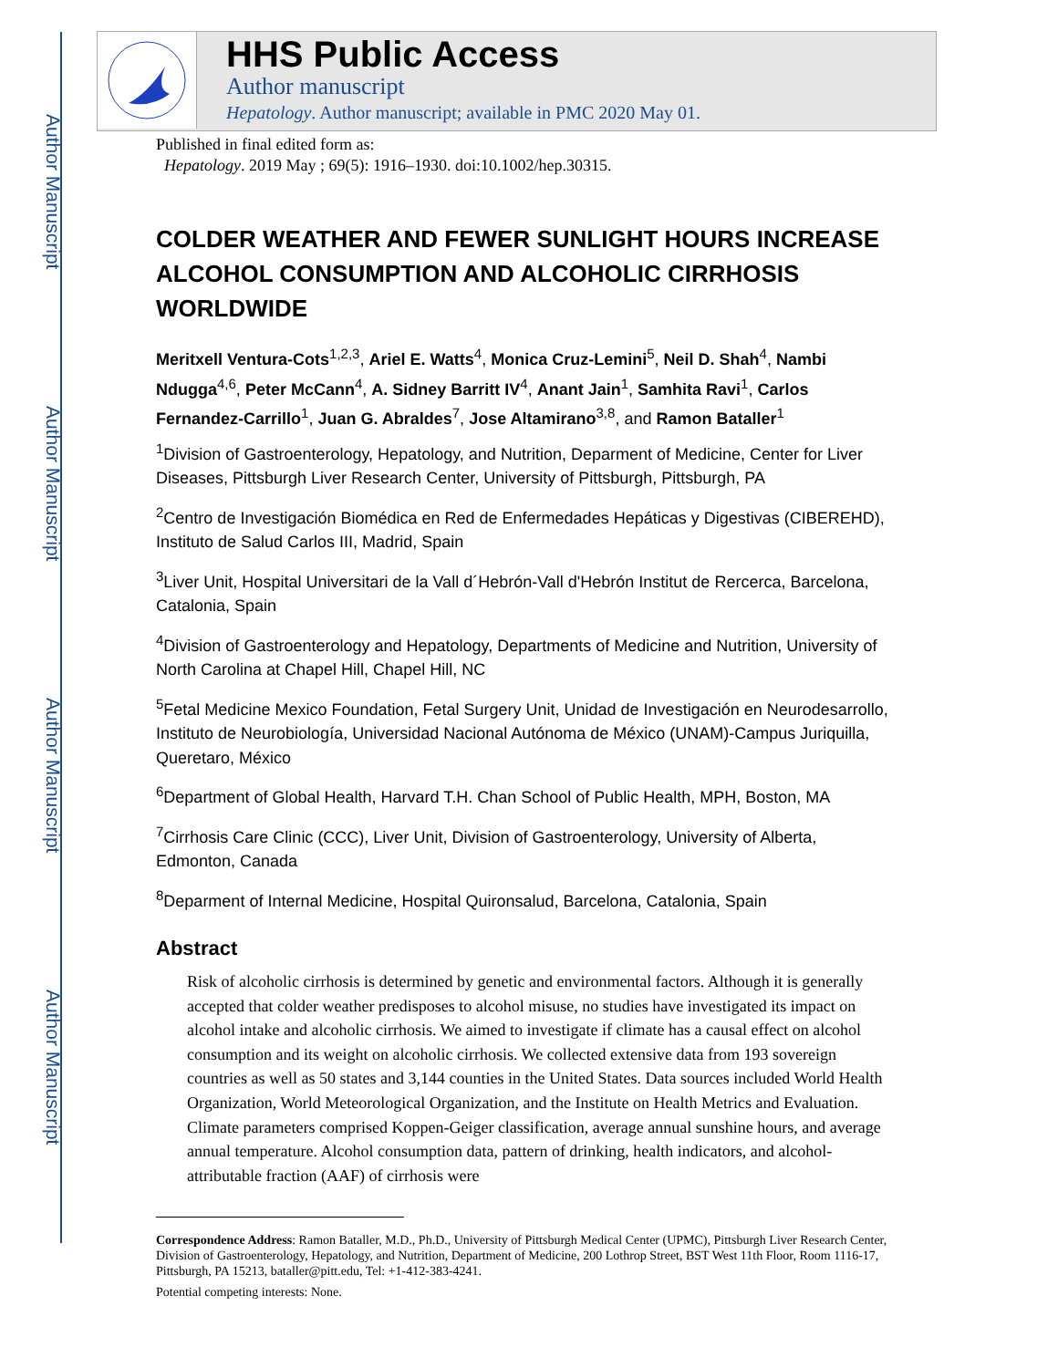Author Manuscript
Author Manuscript
Author Manuscript
Author Manuscript
HHS Public Access
Author manuscript
Hepatology. Author manuscript; available in PMC 2020 May 01.
Published in final edited form as:
Hepatology. 2019 May ; 69(5): 1916–1930. doi:10.1002/hep.30315.
COLDER WEATHER AND FEWER SUNLIGHT HOURS INCREASE ALCOHOL CONSUMPTION AND ALCOHOLIC CIRRHOSIS WORLDWIDE
Meritxell Ventura-Cots<sup>1,2,3</sup>, Ariel E. Watts<sup>4</sup>, Monica Cruz-Lemini<sup>5</sup>, Neil D. Shah<sup>4</sup>, Nambi Ndugga<sup>4,6</sup>, Peter McCann<sup>4</sup>, A. Sidney Barritt IV<sup>4</sup>, Anant Jain<sup>1</sup>, Samhita Ravi<sup>1</sup>, Carlos Fernandez-Carrillo<sup>1</sup>, Juan G. Abraldes<sup>7</sup>, Jose Altamirano<sup>3,8</sup>, and Ramon Bataller<sup>1</sup>
<sup>1</sup> Division of Gastroenterology, Hepatology, and Nutrition, Deparment of Medicine, Center for Liver Diseases, Pittsburgh Liver Research Center, University of Pittsburgh, Pittsburgh, PA
<sup>2</sup> Centro de Investigación Biomédica en Red de Enfermedades Hepáticas y Digestivas (CIBEREHD), Instituto de Salud Carlos III, Madrid, Spain
<sup>3</sup> Liver Unit, Hospital Universitari de la Vall d´Hebrón-Vall d'Hebrón Institut de Rercerca, Barcelona, Catalonia, Spain
<sup>4</sup> Division of Gastroenterology and Hepatology, Departments of Medicine and Nutrition, University of North Carolina at Chapel Hill, Chapel Hill, NC
<sup>5</sup> Fetal Medicine Mexico Foundation, Fetal Surgery Unit, Unidad de Investigación en Neurodesarrollo, Instituto de Neurobiología, Universidad Nacional Autónoma de México (UNAM)-Campus Juriquilla, Queretaro, México
<sup>6</sup> Department of Global Health, Harvard T.H. Chan School of Public Health, MPH, Boston, MA
<sup>7</sup> Cirrhosis Care Clinic (CCC), Liver Unit, Division of Gastroenterology, University of Alberta, Edmonton, Canada
<sup>8</sup> Deparment of Internal Medicine, Hospital Quironsalud, Barcelona, Catalonia, Spain
Abstract
Risk of alcoholic cirrhosis is determined by genetic and environmental factors. Although it is generally accepted that colder weather predisposes to alcohol misuse, no studies have investigated its impact on alcohol intake and alcoholic cirrhosis. We aimed to investigate if climate has a causal effect on alcohol consumption and its weight on alcoholic cirrhosis. We collected extensive data from 193 sovereign countries as well as 50 states and 3,144 counties in the United States. Data sources included World Health Organization, World Meteorological Organization, and the Institute on Health Metrics and Evaluation. Climate parameters comprised Koppen-Geiger classification, average annual sunshine hours, and average annual temperature. Alcohol consumption data, pattern of drinking, health indicators, and alcohol-attributable fraction (AAF) of cirrhosis were
Correspondence Address: Ramon Bataller, M.D., Ph.D., University of Pittsburgh Medical Center (UPMC), Pittsburgh Liver Research Center, Division of Gastroenterology, Hepatology, and Nutrition, Department of Medicine, 200 Lothrop Street, BST West 11th Floor, Room 1116-17, Pittsburgh, PA 15213, bataller@pitt.edu, Tel: +1-412-383-4241.
Potential competing interests: None.